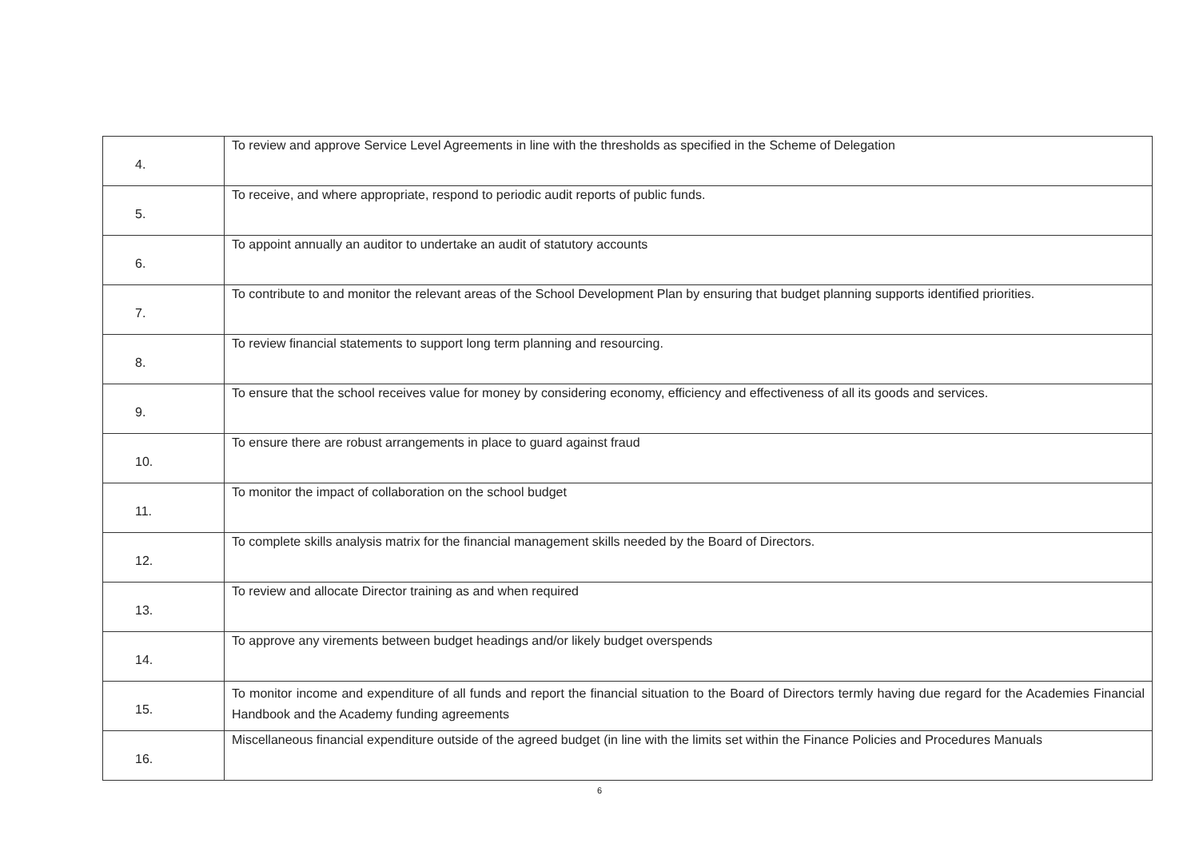| 4. | To review and approve Service Level Agreements in line with the thresholds as specified in the Scheme of Delegation |
| 5. | To receive, and where appropriate, respond to periodic audit reports of public funds. |
| 6. | To appoint annually an auditor to undertake an audit of statutory accounts |
| 7. | To contribute to and monitor the relevant areas of the School Development Plan by ensuring that budget planning supports identified priorities. |
| 8. | To review financial statements to support long term planning and resourcing. |
| 9. | To ensure that the school receives value for money by considering economy, efficiency and effectiveness of all its goods and services. |
| 10. | To ensure there are robust arrangements in place to guard against fraud |
| 11. | To monitor the impact of collaboration on the school budget |
| 12. | To complete skills analysis matrix for the financial management skills needed by the Board of Directors. |
| 13. | To review and allocate Director training as and when required |
| 14. | To approve any virements between budget headings and/or likely budget overspends |
| 15. | To monitor income and expenditure of all funds and report the financial situation to the Board of Directors termly having due regard for the Academies Financial Handbook and the Academy funding agreements |
| 16. | Miscellaneous financial expenditure outside of the agreed budget (in line with the limits set within the Finance Policies and Procedures Manuals |
6